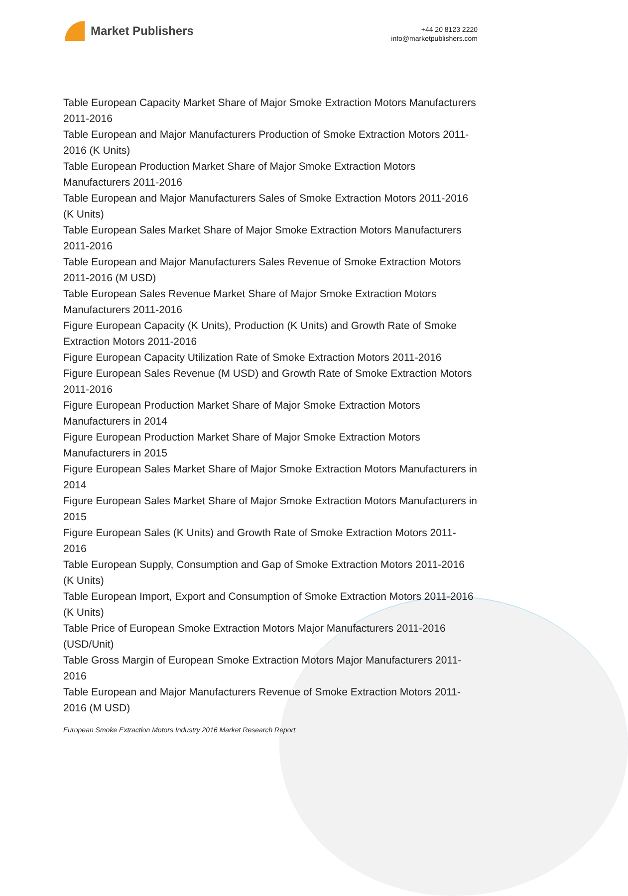Market Publishers
+44 20 8123 2220
info@marketpublishers.com
Table European Capacity Market Share of Major Smoke Extraction Motors Manufacturers 2011-2016
Table European and Major Manufacturers Production of Smoke Extraction Motors 2011-2016 (K Units)
Table European Production Market Share of Major Smoke Extraction Motors Manufacturers 2011-2016
Table European and Major Manufacturers Sales of Smoke Extraction Motors 2011-2016 (K Units)
Table European Sales Market Share of Major Smoke Extraction Motors Manufacturers 2011-2016
Table European and Major Manufacturers Sales Revenue of Smoke Extraction Motors 2011-2016 (M USD)
Table European Sales Revenue Market Share of Major Smoke Extraction Motors Manufacturers 2011-2016
Figure European Capacity (K Units), Production (K Units) and Growth Rate of Smoke Extraction Motors 2011-2016
Figure European Capacity Utilization Rate of Smoke Extraction Motors 2011-2016
Figure European Sales Revenue (M USD) and Growth Rate of Smoke Extraction Motors 2011-2016
Figure European Production Market Share of Major Smoke Extraction Motors Manufacturers in 2014
Figure European Production Market Share of Major Smoke Extraction Motors Manufacturers in 2015
Figure European Sales Market Share of Major Smoke Extraction Motors Manufacturers in 2014
Figure European Sales Market Share of Major Smoke Extraction Motors Manufacturers in 2015
Figure European Sales (K Units) and Growth Rate of Smoke Extraction Motors 2011-2016
Table European Supply, Consumption and Gap of Smoke Extraction Motors 2011-2016 (K Units)
Table European Import, Export and Consumption of Smoke Extraction Motors 2011-2016 (K Units)
Table Price of European Smoke Extraction Motors Major Manufacturers 2011-2016 (USD/Unit)
Table Gross Margin of European Smoke Extraction Motors Major Manufacturers 2011-2016
Table European and Major Manufacturers Revenue of Smoke Extraction Motors 2011-2016 (M USD)
European Smoke Extraction Motors Industry 2016 Market Research Report